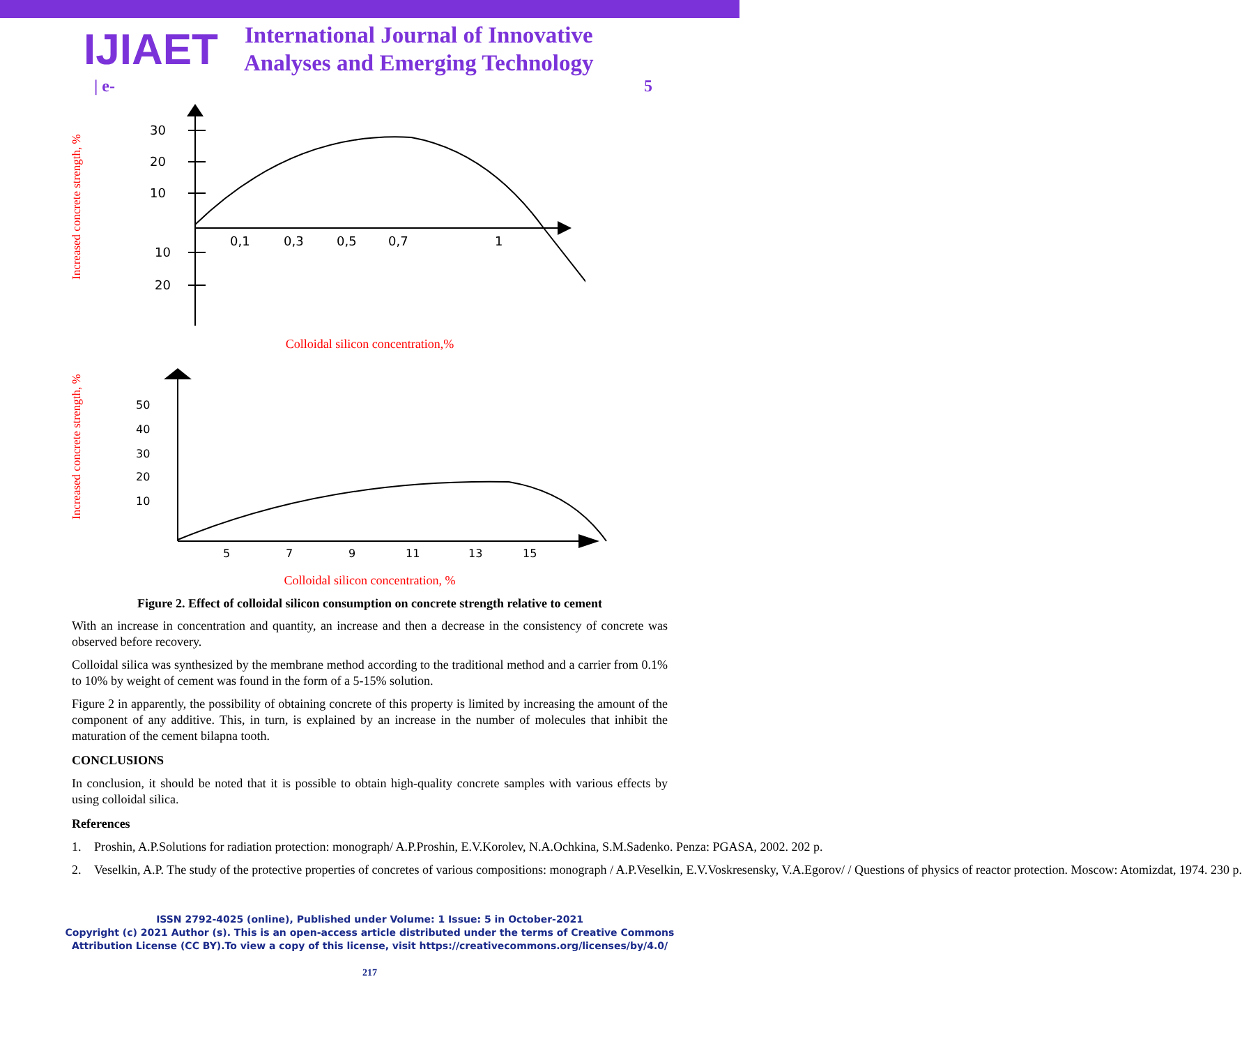IJIAET
International Journal of Innovative
Analyses and Emerging Technology
| e- 5
Increased concrete strength, %
30
20
10
10
20
0,1
0,3
0,5
0,7
1
Colloidal silicon concentration,%
Increased concrete strength, %
50
40
30
20
10
5
7
9
11
13
15
Colloidal silicon concentration, %
Figure 2. Effect of colloidal silicon consumption on concrete strength relative to cement
With an increase in concentration and quantity, an increase and then a decrease in the consistency of concrete was observed before recovery.
Colloidal silica was synthesized by the membrane method according to the traditional method and a carrier from 0.1% to 10% by weight of cement was found in the form of a 5-15% solution.
Figure 2 in apparently, the possibility of obtaining concrete of this property is limited by increasing the amount of the component of any additive. This, in turn, is explained by an increase in the number of molecules that inhibit the maturation of the cement bilapna tooth.
CONCLUSIONS
In conclusion, it should be noted that it is possible to obtain high-quality concrete samples with various effects by using colloidal silica.
References
1. Proshin, A.P.Solutions for radiation protection: monograph/ A.P.Proshin, E.V.Korolev, N.A.Ochkina, S.M.Sadenko. Penza: PGASA, 2002. 202 p.
2. Veselkin, A.P. The study of the protective properties of concretes of various compositions: monograph / A.P.Veselkin, E.V.Voskresensky, V.A.Egorov/ / Questions of physics of reactor protection. Moscow: Atomizdat, 1974. 230 p.
ISSN 2792-4025 (online), Published under Volume: 1 Issue: 5 in October-2021
Copyright (c) 2021 Author (s). This is an open-access article distributed under the terms of Creative Commons
Attribution License (CC BY).To view a copy of this license, visit https://creativecommons.org/licenses/by/4.0/
217